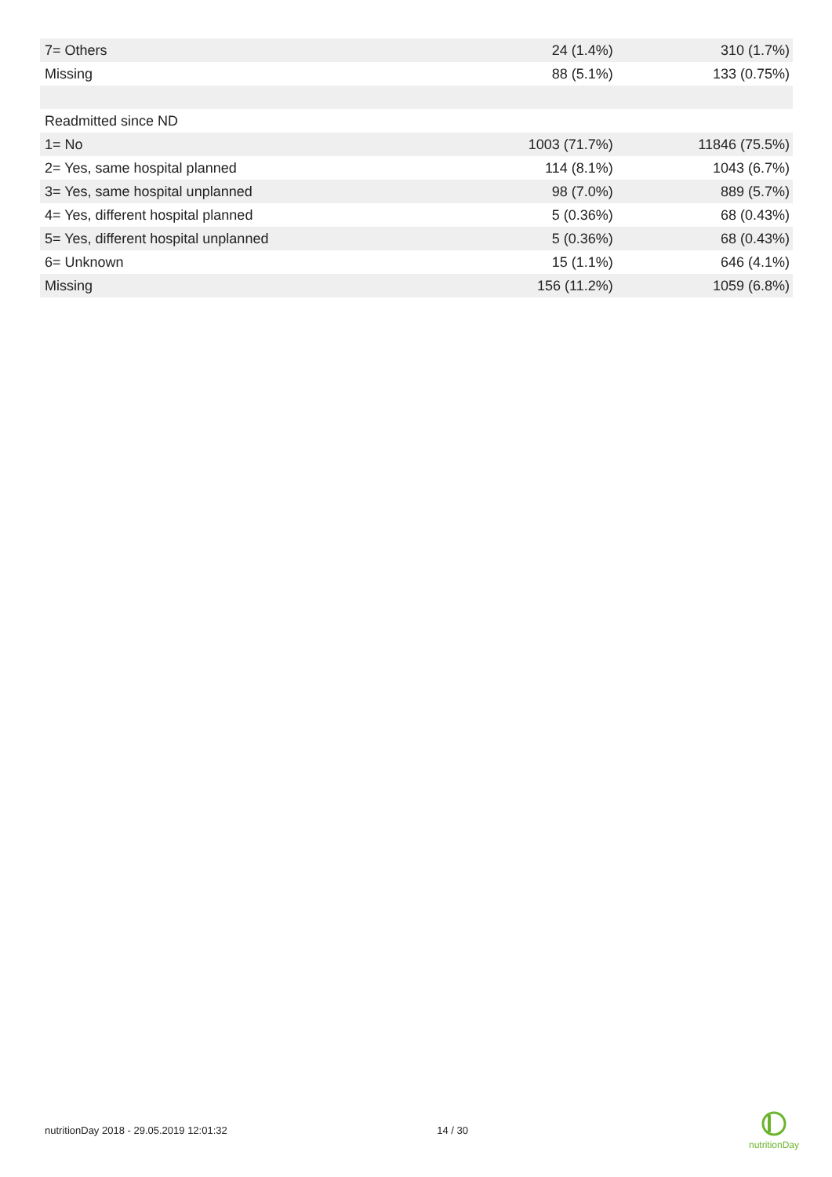| 7= Others | 24 (1.4%) | 310 (1.7%) |
| Missing | 88 (5.1%) | 133 (0.75%) |
| Readmitted since ND | | |
| 1= No | 1003 (71.7%) | 11846 (75.5%) |
| 2= Yes, same hospital planned | 114 (8.1%) | 1043 (6.7%) |
| 3= Yes, same hospital unplanned | 98 (7.0%) | 889 (5.7%) |
| 4= Yes, different hospital planned | 5 (0.36%) | 68 (0.43%) |
| 5= Yes, different hospital unplanned | 5 (0.36%) | 68 (0.43%) |
| 6= Unknown | 15 (1.1%) | 646 (4.1%) |
| Missing | 156 (11.2%) | 1059 (6.8%) |
nutritionDay 2018 - 29.05.2019 12:01:32 14 / 30
nutritionDay